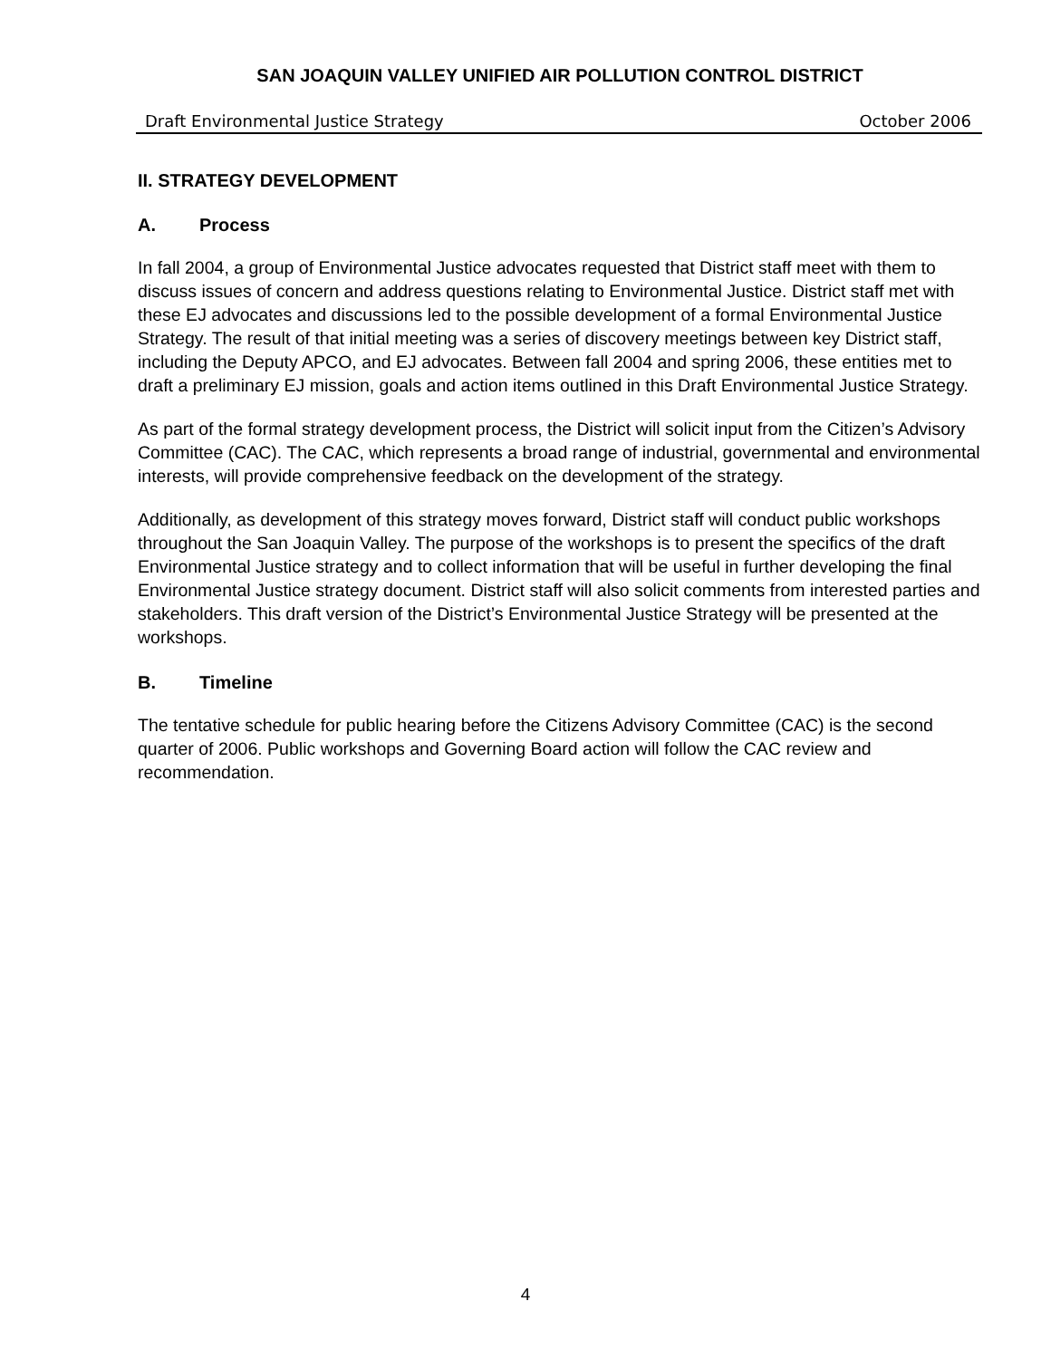SAN JOAQUIN VALLEY UNIFIED AIR POLLUTION CONTROL DISTRICT
Draft Environmental Justice Strategy October 2006
II. STRATEGY DEVELOPMENT
A. Process
In fall 2004, a group of Environmental Justice advocates requested that District staff meet with them to discuss issues of concern and address questions relating to Environmental Justice. District staff met with these EJ advocates and discussions led to the possible development of a formal Environmental Justice Strategy. The result of that initial meeting was a series of discovery meetings between key District staff, including the Deputy APCO, and EJ advocates. Between fall 2004 and spring 2006, these entities met to draft a preliminary EJ mission, goals and action items outlined in this Draft Environmental Justice Strategy.
As part of the formal strategy development process, the District will solicit input from the Citizen’s Advisory Committee (CAC). The CAC, which represents a broad range of industrial, governmental and environmental interests, will provide comprehensive feedback on the development of the strategy.
Additionally, as development of this strategy moves forward, District staff will conduct public workshops throughout the San Joaquin Valley. The purpose of the workshops is to present the specifics of the draft Environmental Justice strategy and to collect information that will be useful in further developing the final Environmental Justice strategy document. District staff will also solicit comments from interested parties and stakeholders. This draft version of the District’s Environmental Justice Strategy will be presented at the workshops.
B. Timeline
The tentative schedule for public hearing before the Citizens Advisory Committee (CAC) is the second quarter of 2006. Public workshops and Governing Board action will follow the CAC review and recommendation.
4